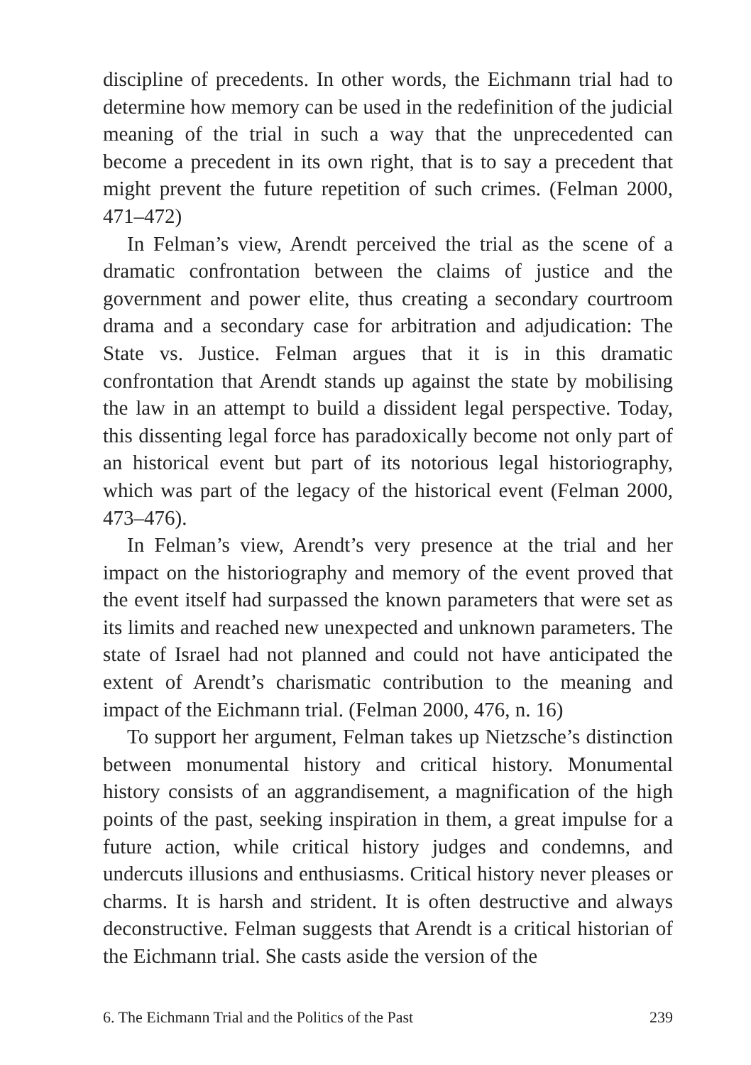discipline of precedents. In other words, the Eichmann trial had to determine how memory can be used in the redefinition of the judicial meaning of the trial in such a way that the unprecedented can become a precedent in its own right, that is to say a precedent that might prevent the future repetition of such crimes. (Felman 2000, 471–472)
In Felman’s view, Arendt perceived the trial as the scene of a dramatic confrontation between the claims of justice and the government and power elite, thus creating a secondary courtroom drama and a secondary case for arbitration and adjudication: The State vs. Justice. Felman argues that it is in this dramatic confrontation that Arendt stands up against the state by mobilising the law in an attempt to build a dissident legal perspective. Today, this dissenting legal force has paradoxically become not only part of an historical event but part of its notorious legal historiography, which was part of the legacy of the historical event (Felman 2000, 473–476).
In Felman’s view, Arendt’s very presence at the trial and her impact on the historiography and memory of the event proved that the event itself had surpassed the known parameters that were set as its limits and reached new unexpected and unknown parameters. The state of Israel had not planned and could not have anticipated the extent of Arendt’s charismatic contribution to the meaning and impact of the Eichmann trial. (Felman 2000, 476, n. 16)
To support her argument, Felman takes up Nietzsche’s distinction between monumental history and critical history. Monumental history consists of an aggrandisement, a magnification of the high points of the past, seeking inspiration in them, a great impulse for a future action, while critical history judges and condemns, and undercuts illusions and enthusiasms. Critical history never pleases or charms. It is harsh and strident. It is often destructive and always deconstructive. Felman suggests that Arendt is a critical historian of the Eichmann trial. She casts aside the version of the
6. The Eichmann Trial and the Politics of the Past 239